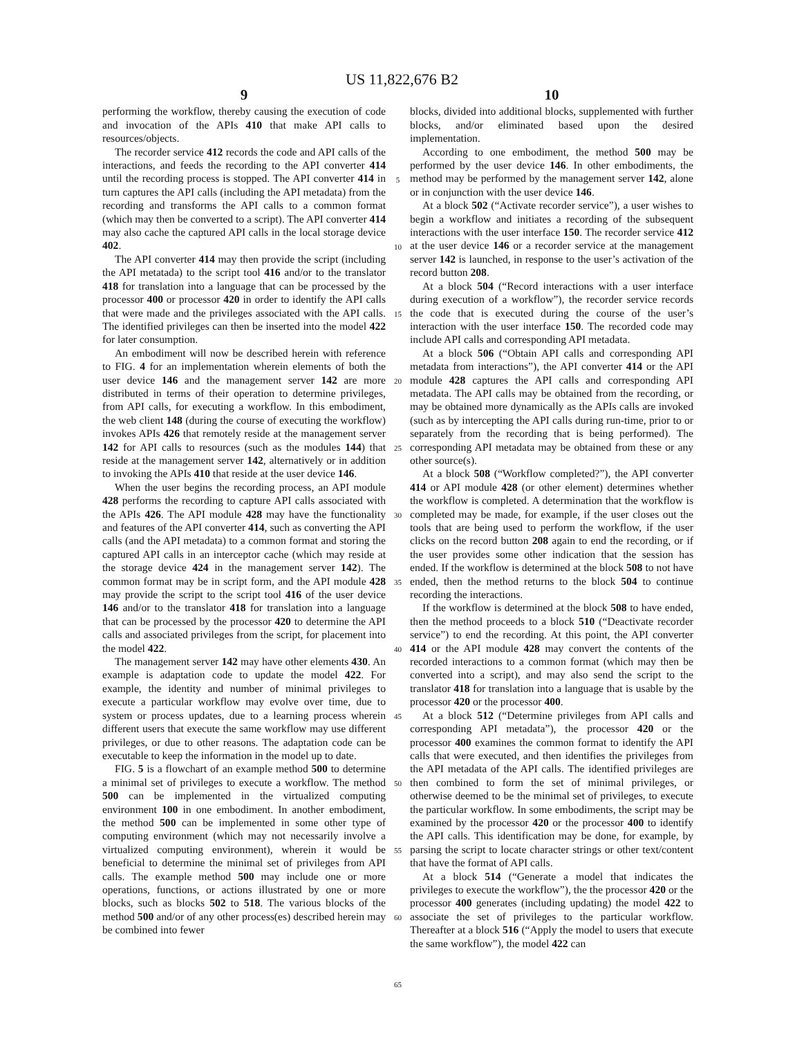US 11,822,676 B2
9
performing the workflow, thereby causing the execution of code and invocation of the APIs 410 that make API calls to resources/objects.
The recorder service 412 records the code and API calls of the interactions, and feeds the recording to the API converter 414 until the recording process is stopped. The API converter 414 in turn captures the API calls (including the API metadata) from the recording and transforms the API calls to a common format (which may then be converted to a script). The API converter 414 may also cache the captured API calls in the local storage device 402.
The API converter 414 may then provide the script (including the API metatada) to the script tool 416 and/or to the translator 418 for translation into a language that can be processed by the processor 400 or processor 420 in order to identify the API calls that were made and the privileges associated with the API calls. The identified privileges can then be inserted into the model 422 for later consumption.
An embodiment will now be described herein with reference to FIG. 4 for an implementation wherein elements of both the user device 146 and the management server 142 are more distributed in terms of their operation to determine privileges, from API calls, for executing a workflow. In this embodiment, the web client 148 (during the course of executing the workflow) invokes APIs 426 that remotely reside at the management server 142 for API calls to resources (such as the modules 144) that reside at the management server 142, alternatively or in addition to invoking the APIs 410 that reside at the user device 146.
When the user begins the recording process, an API module 428 performs the recording to capture API calls associated with the APIs 426. The API module 428 may have the functionality and features of the API converter 414, such as converting the API calls (and the API metadata) to a common format and storing the captured API calls in an interceptor cache (which may reside at the storage device 424 in the management server 142). The common format may be in script form, and the API module 428 may provide the script to the script tool 416 of the user device 146 and/or to the translator 418 for translation into a language that can be processed by the processor 420 to determine the API calls and associated privileges from the script, for placement into the model 422.
The management server 142 may have other elements 430. An example is adaptation code to update the model 422. For example, the identity and number of minimal privileges to execute a particular workflow may evolve over time, due to system or process updates, due to a learning process wherein different users that execute the same workflow may use different privileges, or due to other reasons. The adaptation code can be executable to keep the information in the model up to date.
FIG. 5 is a flowchart of an example method 500 to determine a minimal set of privileges to execute a workflow. The method 500 can be implemented in the virtualized computing environment 100 in one embodiment. In another embodiment, the method 500 can be implemented in some other type of computing environment (which may not necessarily involve a virtualized computing environment), wherein it would be beneficial to determine the minimal set of privileges from API calls. The example method 500 may include one or more operations, functions, or actions illustrated by one or more blocks, such as blocks 502 to 518. The various blocks of the method 500 and/or of any other process(es) described herein may be combined into fewer
5
10
15
20
25
30
35
40
45
50
55
60
65
10
blocks, divided into additional blocks, supplemented with further blocks, and/or eliminated based upon the desired implementation.
According to one embodiment, the method 500 may be performed by the user device 146. In other embodiments, the method may be performed by the management server 142, alone or in conjunction with the user device 146.
At a block 502 (“Activate recorder service”), a user wishes to begin a workflow and initiates a recording of the subsequent interactions with the user interface 150. The recorder service 412 at the user device 146 or a recorder service at the management server 142 is launched, in response to the user’s activation of the record button 208.
At a block 504 (“Record interactions with a user interface during execution of a workflow”), the recorder service records the code that is executed during the course of the user’s interaction with the user interface 150. The recorded code may include API calls and corresponding API metadata.
At a block 506 (“Obtain API calls and corresponding API metadata from interactions”), the API converter 414 or the API module 428 captures the API calls and corresponding API metadata. The API calls may be obtained from the recording, or may be obtained more dynamically as the APIs calls are invoked (such as by intercepting the API calls during run-time, prior to or separately from the recording that is being performed). The corresponding API metadata may be obtained from these or any other source(s).
At a block 508 (“Workflow completed?”), the API converter 414 or API module 428 (or other element) determines whether the workflow is completed. A determination that the workflow is completed may be made, for example, if the user closes out the tools that are being used to perform the workflow, if the user clicks on the record button 208 again to end the recording, or if the user provides some other indication that the session has ended. If the workflow is determined at the block 508 to not have ended, then the method returns to the block 504 to continue recording the interactions.
If the workflow is determined at the block 508 to have ended, then the method proceeds to a block 510 (“Deactivate recorder service”) to end the recording. At this point, the API converter 414 or the API module 428 may convert the contents of the recorded interactions to a common format (which may then be converted into a script), and may also send the script to the translator 418 for translation into a language that is usable by the processor 420 or the processor 400.
At a block 512 (“Determine privileges from API calls and corresponding API metadata”), the processor 420 or the processor 400 examines the common format to identify the API calls that were executed, and then identifies the privileges from the API metadata of the API calls. The identified privileges are then combined to form the set of minimal privileges, or otherwise deemed to be the minimal set of privileges, to execute the particular workflow. In some embodiments, the script may be examined by the processor 420 or the processor 400 to identify the API calls. This identification may be done, for example, by parsing the script to locate character strings or other text/content that have the format of API calls.
At a block 514 (“Generate a model that indicates the privileges to execute the workflow”), the the processor 420 or the processor 400 generates (including updating) the model 422 to associate the set of privileges to the particular workflow. Thereafter at a block 516 (“Apply the model to users that execute the same workflow”), the model 422 can